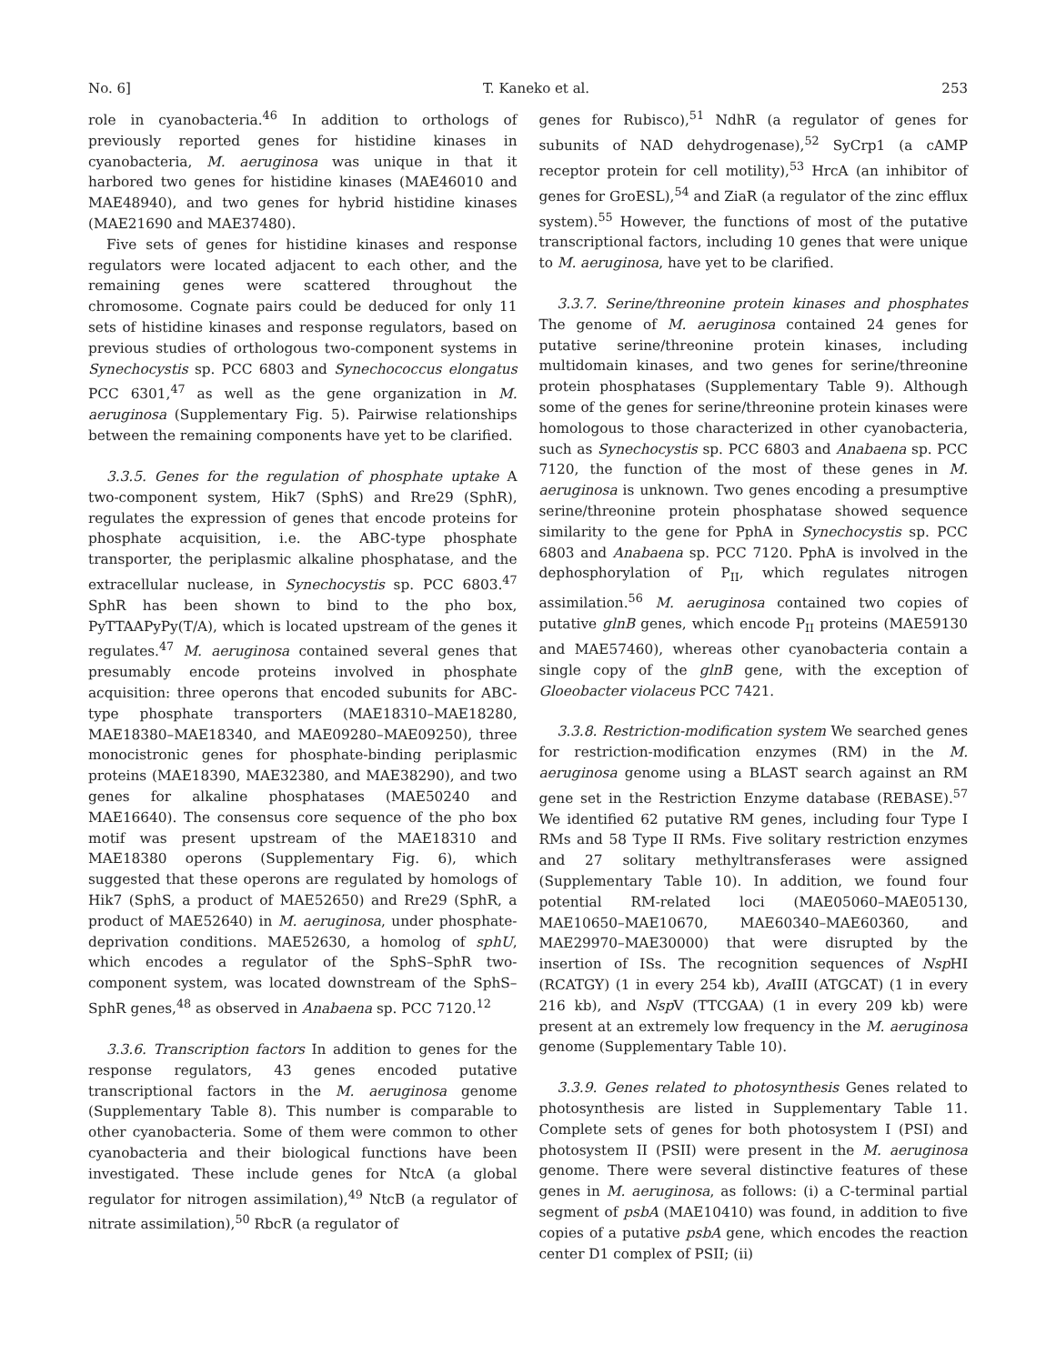No. 6] T. Kaneko et al. 253
role in cyanobacteria.<sup>46</sup> In addition to orthologs of previously reported genes for histidine kinases in cyanobacteria, M. aeruginosa was unique in that it harbored two genes for histidine kinases (MAE46010 and MAE48940), and two genes for hybrid histidine kinases (MAE21690 and MAE37480).
Five sets of genes for histidine kinases and response regulators were located adjacent to each other, and the remaining genes were scattered throughout the chromosome. Cognate pairs could be deduced for only 11 sets of histidine kinases and response regulators, based on previous studies of orthologous two-component systems in Synechocystis sp. PCC 6803 and Synechococcus elongatus PCC 6301,<sup>47</sup> as well as the gene organization in M. aeruginosa (Supplementary Fig. 5). Pairwise relationships between the remaining components have yet to be clarified.
3.3.5. Genes for the regulation of phosphate uptake A two-component system, Hik7 (SphS) and Rre29 (SphR), regulates the expression of genes that encode proteins for phosphate acquisition, i.e. the ABC-type phosphate transporter, the periplasmic alkaline phosphatase, and the extracellular nuclease, in Synechocystis sp. PCC 6803.<sup>47</sup> SphR has been shown to bind to the pho box, PyTTAAPyPy(T/A), which is located upstream of the genes it regulates.<sup>47</sup> M. aeruginosa contained several genes that presumably encode proteins involved in phosphate acquisition: three operons that encoded subunits for ABC-type phosphate transporters (MAE18310–MAE18280, MAE18380–MAE18340, and MAE09280–MAE09250), three monocistronic genes for phosphate-binding periplasmic proteins (MAE18390, MAE32380, and MAE38290), and two genes for alkaline phosphatases (MAE50240 and MAE16640). The consensus core sequence of the pho box motif was present upstream of the MAE18310 and MAE18380 operons (Supplementary Fig. 6), which suggested that these operons are regulated by homologs of Hik7 (SphS, a product of MAE52650) and Rre29 (SphR, a product of MAE52640) in M. aeruginosa, under phosphate-deprivation conditions. MAE52630, a homolog of sphU, which encodes a regulator of the SphS–SphR two-component system, was located downstream of the SphS–SphR genes,<sup>48</sup> as observed in Anabaena sp. PCC 7120.<sup>12</sup>
3.3.6. Transcription factors In addition to genes for the response regulators, 43 genes encoded putative transcriptional factors in the M. aeruginosa genome (Supplementary Table 8). This number is comparable to other cyanobacteria. Some of them were common to other cyanobacteria and their biological functions have been investigated. These include genes for NtcA (a global regulator for nitrogen assimilation),<sup>49</sup> NtcB (a regulator of nitrate assimilation),<sup>50</sup> RbcR (a regulator of
genes for Rubisco),<sup>51</sup> NdhR (a regulator of genes for subunits of NAD dehydrogenase),<sup>52</sup> SyCrp1 (a cAMP receptor protein for cell motility),<sup>53</sup> HrcA (an inhibitor of genes for GroESL),<sup>54</sup> and ZiaR (a regulator of the zinc efflux system).<sup>55</sup> However, the functions of most of the putative transcriptional factors, including 10 genes that were unique to M. aeruginosa, have yet to be clarified.
3.3.7. Serine/threonine protein kinases and phosphates The genome of M. aeruginosa contained 24 genes for putative serine/threonine protein kinases, including multidomain kinases, and two genes for serine/threonine protein phosphatases (Supplementary Table 9). Although some of the genes for serine/threonine protein kinases were homologous to those characterized in other cyanobacteria, such as Synechocystis sp. PCC 6803 and Anabaena sp. PCC 7120, the function of the most of these genes in M. aeruginosa is unknown. Two genes encoding a presumptive serine/threonine protein phosphatase showed sequence similarity to the gene for PphA in Synechocystis sp. PCC 6803 and Anabaena sp. PCC 7120. PphA is involved in the dephosphorylation of P<sub>II</sub>, which regulates nitrogen assimilation.<sup>56</sup> M. aeruginosa contained two copies of putative glnB genes, which encode P<sub>II</sub> proteins (MAE59130 and MAE57460), whereas other cyanobacteria contain a single copy of the glnB gene, with the exception of Gloeobacter violaceus PCC 7421.
3.3.8. Restriction-modification system We searched genes for restriction-modification enzymes (RM) in the M. aeruginosa genome using a BLAST search against an RM gene set in the Restriction Enzyme database (REBASE).<sup>57</sup> We identified 62 putative RM genes, including four Type I RMs and 58 Type II RMs. Five solitary restriction enzymes and 27 solitary methyltransferases were assigned (Supplementary Table 10). In addition, we found four potential RM-related loci (MAE05060–MAE05130, MAE10650–MAE10670, MAE60340–MAE60360, and MAE29970–MAE30000) that were disrupted by the insertion of ISs. The recognition sequences of Nsp HI (RCATGY) (1 in every 254 kb), Ava III (ATGCAT) (1 in every 216 kb), and Nsp V (TTCGAA) (1 in every 209 kb) were present at an extremely low frequency in the M. aeruginosa genome (Supplementary Table 10).
3.3.9. Genes related to photosynthesis Genes related to photosynthesis are listed in Supplementary Table 11. Complete sets of genes for both photosystem I (PSI) and photosystem II (PSII) were present in the M. aeruginosa genome. There were several distinctive features of these genes in M. aeruginosa, as follows: (i) a C-terminal partial segment of psbA (MAE10410) was found, in addition to five copies of a putative psbA gene, which encodes the reaction center D1 complex of PSII; (ii)